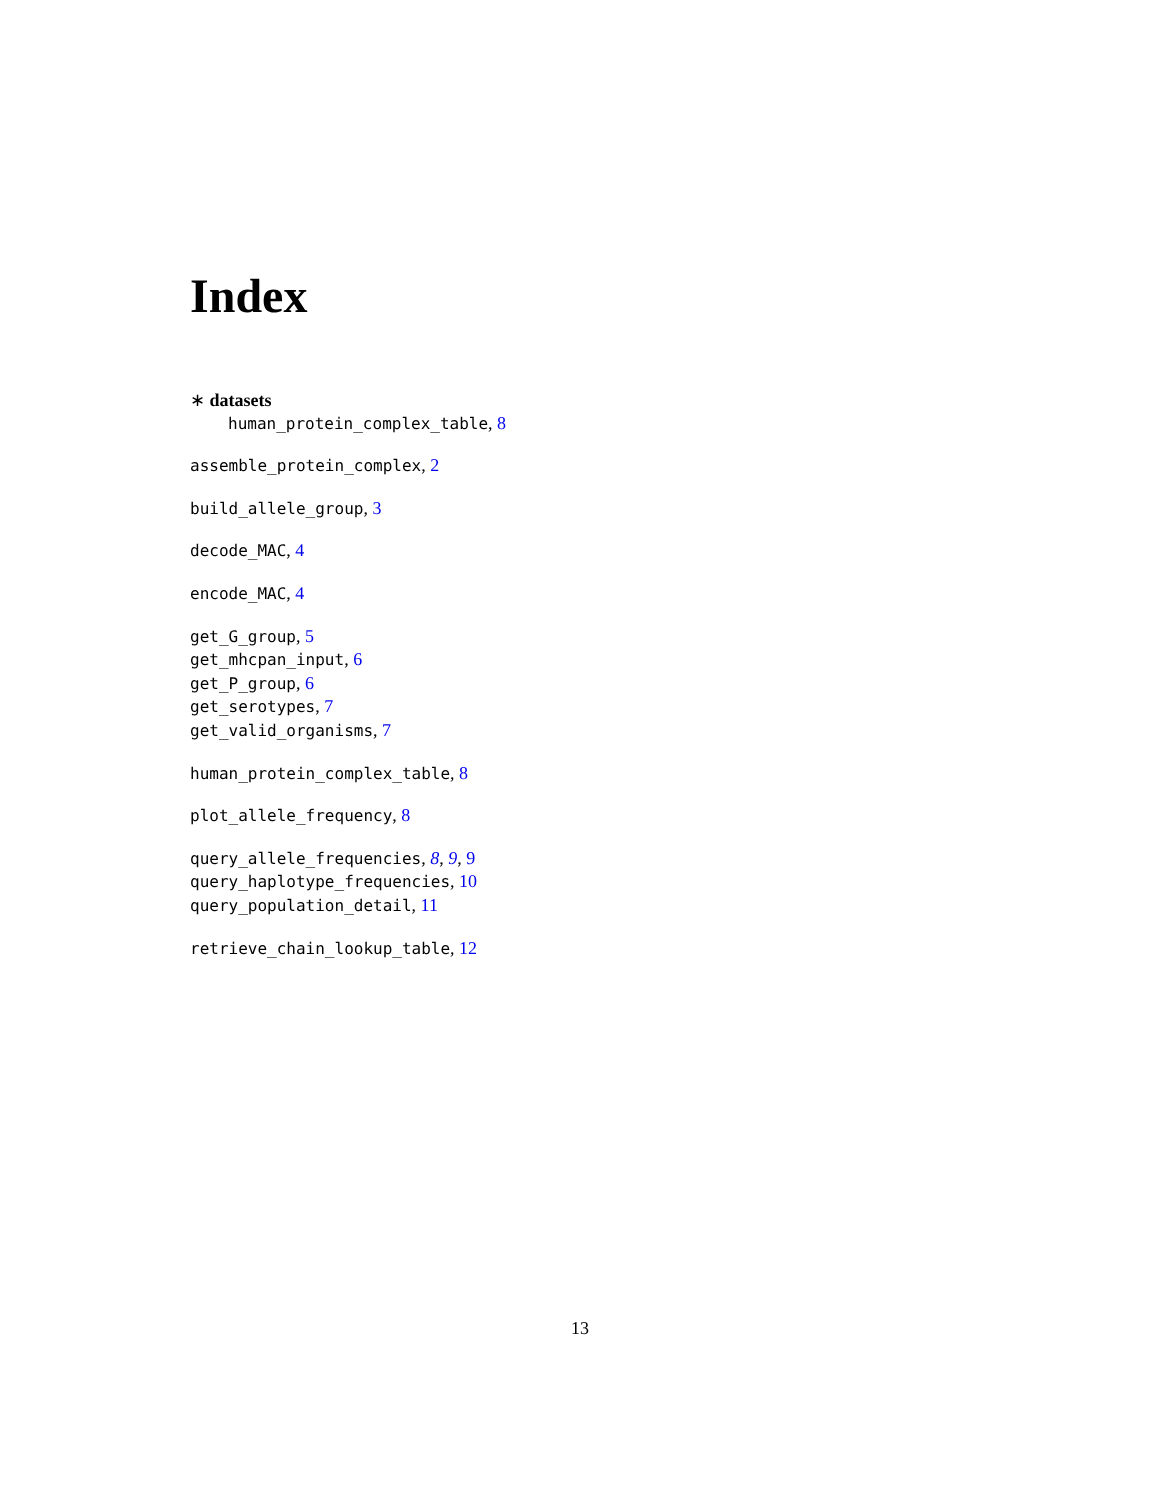Index
∗ datasets
human_protein_complex_table, 8
assemble_protein_complex, 2
build_allele_group, 3
decode_MAC, 4
encode_MAC, 4
get_G_group, 5
get_mhcpan_input, 6
get_P_group, 6
get_serotypes, 7
get_valid_organisms, 7
human_protein_complex_table, 8
plot_allele_frequency, 8
query_allele_frequencies, 8, 9, 9
query_haplotype_frequencies, 10
query_population_detail, 11
retrieve_chain_lookup_table, 12
13